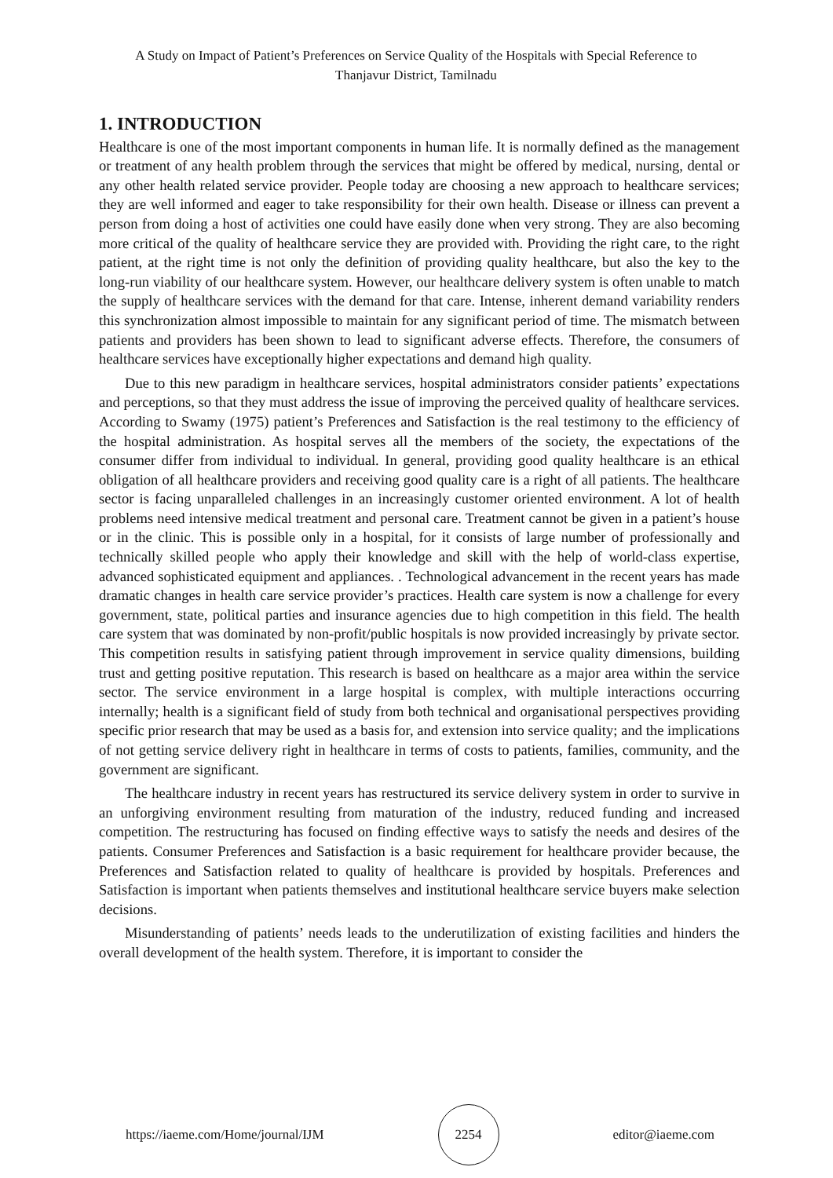A Study on Impact of Patient’s Preferences on Service Quality of the Hospitals with Special Reference to Thanjavur District, Tamilnadu
1. INTRODUCTION
Healthcare is one of the most important components in human life. It is normally defined as the management or treatment of any health problem through the services that might be offered by medical, nursing, dental or any other health related service provider. People today are choosing a new approach to healthcare services; they are well informed and eager to take responsibility for their own health. Disease or illness can prevent a person from doing a host of activities one could have easily done when very strong. They are also becoming more critical of the quality of healthcare service they are provided with. Providing the right care, to the right patient, at the right time is not only the definition of providing quality healthcare, but also the key to the long-run viability of our healthcare system. However, our healthcare delivery system is often unable to match the supply of healthcare services with the demand for that care. Intense, inherent demand variability renders this synchronization almost impossible to maintain for any significant period of time. The mismatch between patients and providers has been shown to lead to significant adverse effects. Therefore, the consumers of healthcare services have exceptionally higher expectations and demand high quality.
Due to this new paradigm in healthcare services, hospital administrators consider patients’ expectations and perceptions, so that they must address the issue of improving the perceived quality of healthcare services. According to Swamy (1975) patient’s Preferences and Satisfaction is the real testimony to the efficiency of the hospital administration. As hospital serves all the members of the society, the expectations of the consumer differ from individual to individual. In general, providing good quality healthcare is an ethical obligation of all healthcare providers and receiving good quality care is a right of all patients. The healthcare sector is facing unparalleled challenges in an increasingly customer oriented environment. A lot of health problems need intensive medical treatment and personal care. Treatment cannot be given in a patient’s house or in the clinic. This is possible only in a hospital, for it consists of large number of professionally and technically skilled people who apply their knowledge and skill with the help of world-class expertise, advanced sophisticated equipment and appliances. . Technological advancement in the recent years has made dramatic changes in health care service provider’s practices. Health care system is now a challenge for every government, state, political parties and insurance agencies due to high competition in this field. The health care system that was dominated by non-profit/public hospitals is now provided increasingly by private sector. This competition results in satisfying patient through improvement in service quality dimensions, building trust and getting positive reputation. This research is based on healthcare as a major area within the service sector. The service environment in a large hospital is complex, with multiple interactions occurring internally; health is a significant field of study from both technical and organisational perspectives providing specific prior research that may be used as a basis for, and extension into service quality; and the implications of not getting service delivery right in healthcare in terms of costs to patients, families, community, and the government are significant.
The healthcare industry in recent years has restructured its service delivery system in order to survive in an unforgiving environment resulting from maturation of the industry, reduced funding and increased competition. The restructuring has focused on finding effective ways to satisfy the needs and desires of the patients. Consumer Preferences and Satisfaction is a basic requirement for healthcare provider because, the Preferences and Satisfaction related to quality of healthcare is provided by hospitals. Preferences and Satisfaction is important when patients themselves and institutional healthcare service buyers make selection decisions.
Misunderstanding of patients’ needs leads to the underutilization of existing facilities and hinders the overall development of the health system. Therefore, it is important to consider the
https://iaeme.com/Home/journal/IJM
2254
editor@iaeme.com